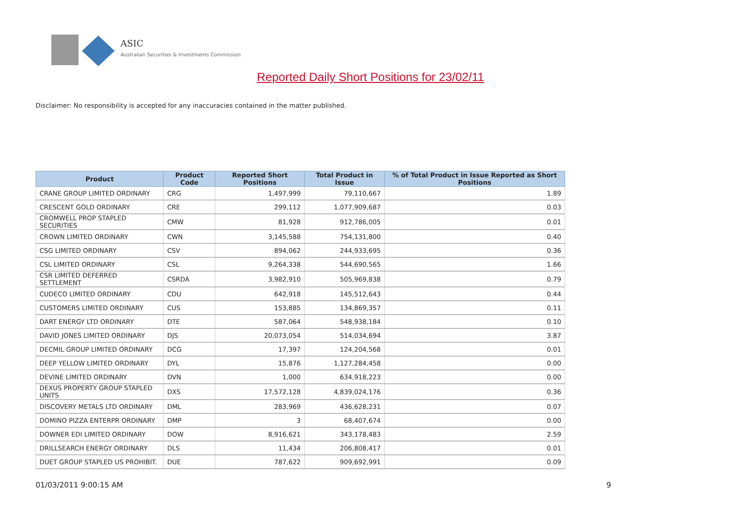ASIC
Australian Securities & Investments Commission
Reported Daily Short Positions for 23/02/11
Disclaimer: No responsibility is accepted for any inaccuracies contained in the matter published.
| Product | Product Code | Reported Short Positions | Total Product in Issue | % of Total Product in Issue Reported as Short Positions |
| --- | --- | --- | --- | --- |
| CRANE GROUP LIMITED ORDINARY | CRG | 1,497,999 | 79,110,667 | 1.89 |
| CRESCENT GOLD ORDINARY | CRE | 299,112 | 1,077,909,687 | 0.03 |
| CROMWELL PROP STAPLED SECURITIES | CMW | 81,928 | 912,786,005 | 0.01 |
| CROWN LIMITED ORDINARY | CWN | 3,145,588 | 754,131,800 | 0.40 |
| CSG LIMITED ORDINARY | CSV | 894,062 | 244,933,695 | 0.36 |
| CSL LIMITED ORDINARY | CSL | 9,264,338 | 544,690,565 | 1.66 |
| CSR LIMITED DEFERRED SETTLEMENT | CSRDA | 3,982,910 | 505,969,838 | 0.79 |
| CUDECO LIMITED ORDINARY | CDU | 642,918 | 145,512,643 | 0.44 |
| CUSTOMERS LIMITED ORDINARY | CUS | 153,885 | 134,869,357 | 0.11 |
| DART ENERGY LTD ORDINARY | DTE | 587,064 | 548,938,184 | 0.10 |
| DAVID JONES LIMITED ORDINARY | DJS | 20,073,054 | 514,034,694 | 3.87 |
| DECMIL GROUP LIMITED ORDINARY | DCG | 17,397 | 124,204,568 | 0.01 |
| DEEP YELLOW LIMITED ORDINARY | DYL | 15,876 | 1,127,284,458 | 0.00 |
| DEVINE LIMITED ORDINARY | DVN | 1,000 | 634,918,223 | 0.00 |
| DEXUS PROPERTY GROUP STAPLED UNITS | DXS | 17,572,128 | 4,839,024,176 | 0.36 |
| DISCOVERY METALS LTD ORDINARY | DML | 283,969 | 436,628,231 | 0.07 |
| DOMINO PIZZA ENTERPR ORDINARY | DMP | 3 | 68,407,674 | 0.00 |
| DOWNER EDI LIMITED ORDINARY | DOW | 8,916,621 | 343,178,483 | 2.59 |
| DRILLSEARCH ENERGY ORDINARY | DLS | 11,434 | 206,808,417 | 0.01 |
| DUET GROUP STAPLED US PROHIBIT. | DUE | 787,622 | 909,692,991 | 0.09 |
01/03/2011 9:00:15 AM 9